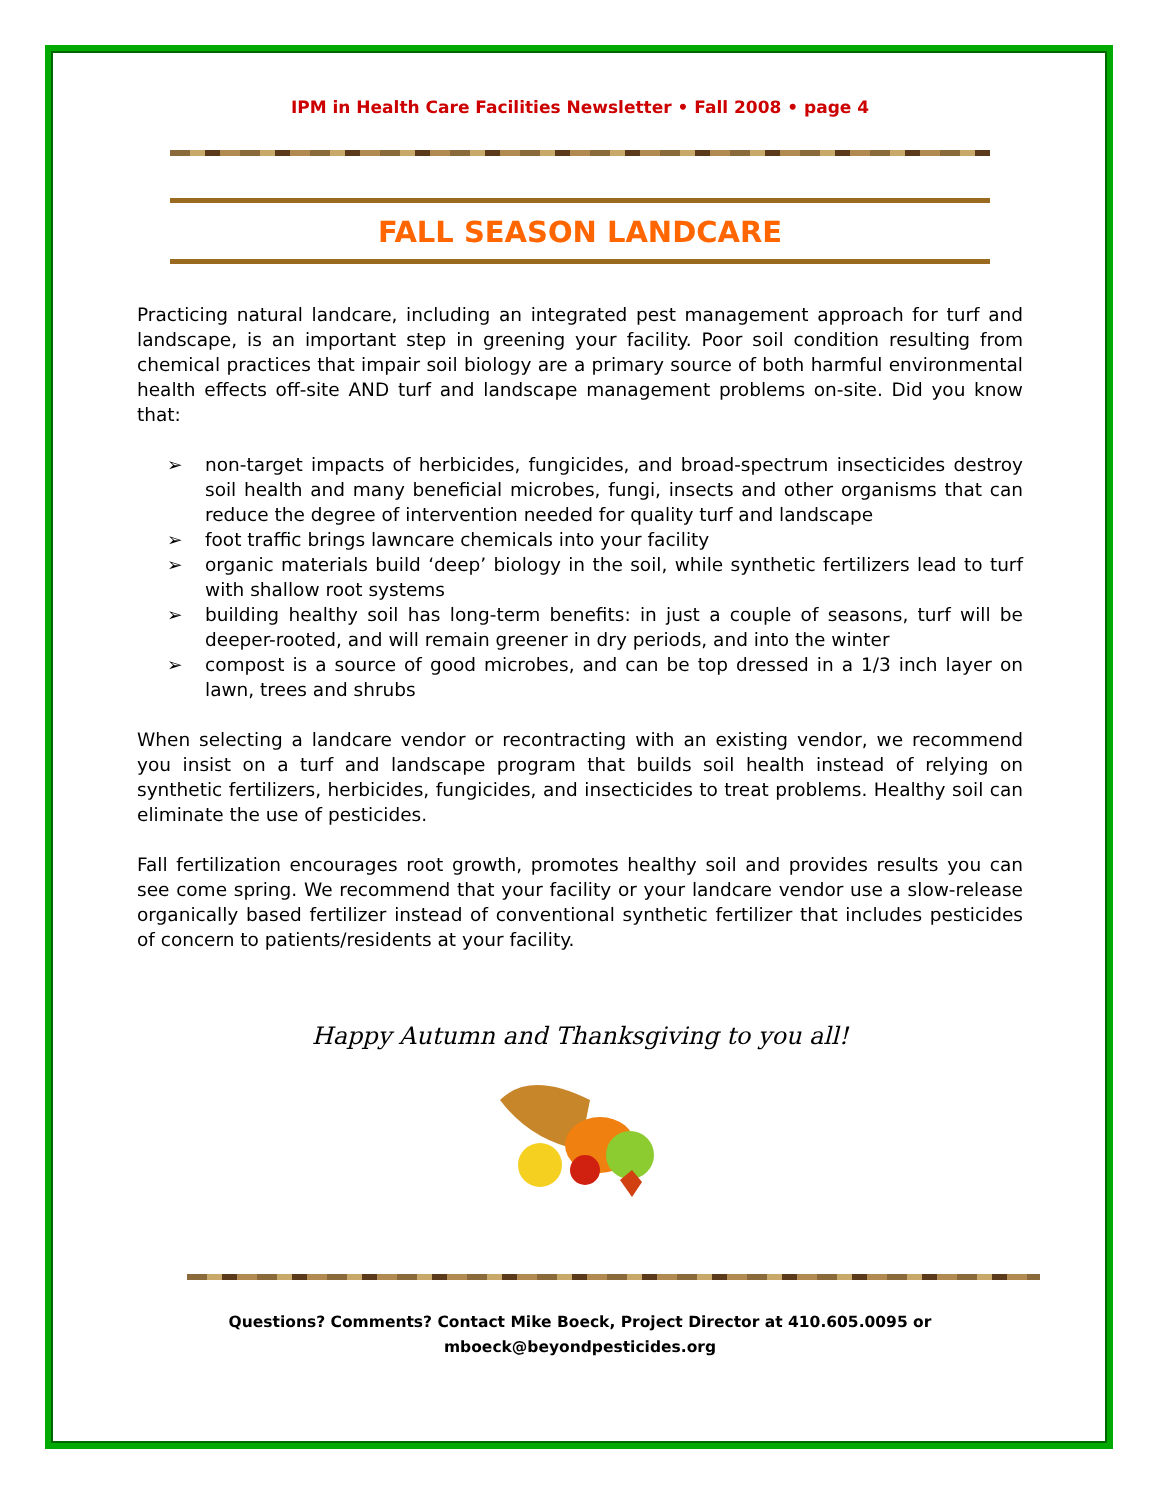IPM in Health Care Facilities Newsletter • Fall 2008 • page 4
FALL SEASON LANDCARE
Practicing natural landcare, including an integrated pest management approach for turf and landscape, is an important step in greening your facility. Poor soil condition resulting from chemical practices that impair soil biology are a primary source of both harmful environmental health effects off-site AND turf and landscape management problems on-site. Did you know that:
➢ non-target impacts of herbicides, fungicides, and broad-spectrum insecticides destroy soil health and many beneficial microbes, fungi, insects and other organisms that can reduce the degree of intervention needed for quality turf and landscape
➢ foot traffic brings lawncare chemicals into your facility
➢ organic materials build ‘deep’ biology in the soil, while synthetic fertilizers lead to turf with shallow root systems
➢ building healthy soil has long-term benefits: in just a couple of seasons, turf will be deeper-rooted, and will remain greener in dry periods, and into the winter
➢ compost is a source of good microbes, and can be top dressed in a 1/3 inch layer on lawn, trees and shrubs
When selecting a landcare vendor or recontracting with an existing vendor, we recommend you insist on a turf and landscape program that builds soil health instead of relying on synthetic fertilizers, herbicides, fungicides, and insecticides to treat problems. Healthy soil can eliminate the use of pesticides.
Fall fertilization encourages root growth, promotes healthy soil and provides results you can see come spring. We recommend that your facility or your landcare vendor use a slow-release organically based fertilizer instead of conventional synthetic fertilizer that includes pesticides of concern to patients/residents at your facility.
Happy Autumn and Thanksgiving to you all!
Questions? Comments? Contact Mike Boeck, Project Director at 410.605.0095 or mboeck@beyondpesticides.org